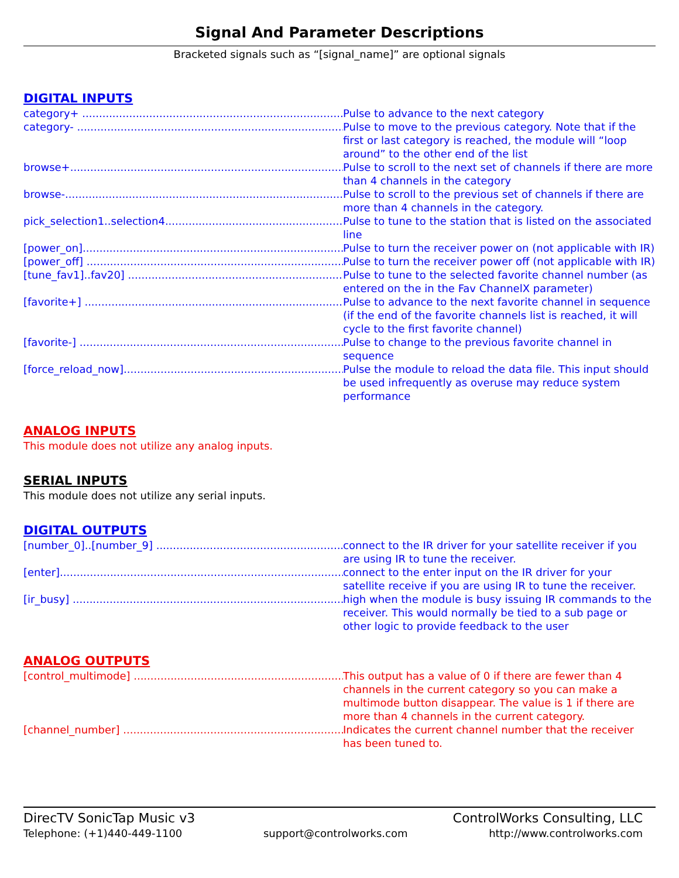Signal And Parameter Descriptions
Bracketed signals such as “[signal_name]” are optional signals
DIGITAL INPUTS
category+ .................................................................................. Pulse to advance to the next category
category- .................................................................................. Pulse to move to the previous category. Note that if the first or last category is reached, the module will “loop around” to the other end of the list
browse+.................................................................................... Pulse to scroll to the next set of channels if there are more than 4 channels in the category
browse-..................................................................................... Pulse to scroll to the previous set of channels if there are more than 4 channels in the category.
pick_selection1..selection4........................................................... Pulse to tune to the station that is listed on the associated line
[power_on]................................................................................ Pulse to turn the receiver power on (not applicable with IR)
[power_off] ............................................................................... Pulse to turn the receiver power off (not applicable with IR)
[tune_fav1]..fav20] ........................................................................ Pulse to tune to the selected favorite channel number (as entered on the in the Fav ChannelX parameter)
[favorite+] ................................................................................. Pulse to advance to the next favorite channel in sequence (if the end of the favorite channels list is reached, it will cycle to the first favorite channel)
[favorite-] .................................................................................. Pulse to change to the previous favorite channel in sequence
[force_reload_now]...................................................................... Pulse the module to reload the data file. This input should be used infrequently as overuse may reduce system performance
ANALOG INPUTS
This module does not utilize any analog inputs.
SERIAL INPUTS
This module does not utilize any serial inputs.
DIGITAL OUTPUTS
[number_0]..[number_9] ............................................................. connect to the IR driver for your satellite receiver if you are using IR to tune the receiver.
[enter]........................................................................................ connect to the enter input on the IR driver for your satellite receive if you are using IR to tune the receiver.
[ir_busy] .................................................................................... high when the module is busy issuing IR commands to the receiver. This would normally be tied to a sub page or other logic to provide feedback to the user
ANALOG OUTPUTS
[control_multimode] .................................................................... This output has a value of 0 if there are fewer than 4 channels in the current category so you can make a multimode button disappear. The value is 1 if there are more than 4 channels in the current category.
[channel_number] ....................................................................... Indicates the current channel number that the receiver has been tuned to.
DirecTV SonicTap Music v3 ControlWorks Consulting, LLC
Telephone: (+1)440-449-1100 support@controlworks.com http://www.controlworks.com